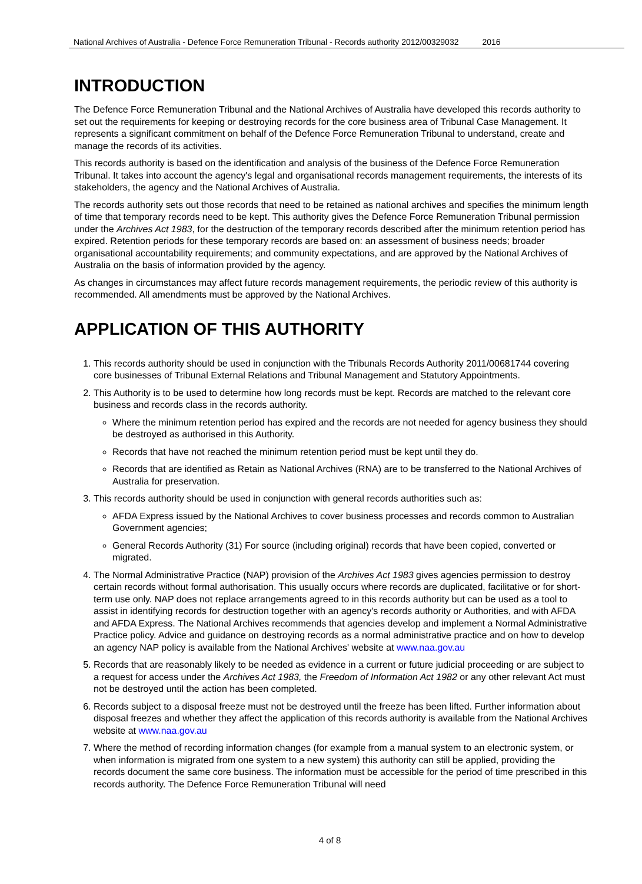National Archives of Australia - Defence Force Remuneration Tribunal - Records authority 2012/00329032 2016
INTRODUCTION
The Defence Force Remuneration Tribunal and the National Archives of Australia have developed this records authority to set out the requirements for keeping or destroying records for the core business area of Tribunal Case Management. It represents a significant commitment on behalf of the Defence Force Remuneration Tribunal to understand, create and manage the records of its activities.
This records authority is based on the identification and analysis of the business of the Defence Force Remuneration Tribunal. It takes into account the agency's legal and organisational records management requirements, the interests of its stakeholders, the agency and the National Archives of Australia.
The records authority sets out those records that need to be retained as national archives and specifies the minimum length of time that temporary records need to be kept. This authority gives the Defence Force Remuneration Tribunal permission under the Archives Act 1983, for the destruction of the temporary records described after the minimum retention period has expired. Retention periods for these temporary records are based on: an assessment of business needs; broader organisational accountability requirements; and community expectations, and are approved by the National Archives of Australia on the basis of information provided by the agency.
As changes in circumstances may affect future records management requirements, the periodic review of this authority is recommended. All amendments must be approved by the National Archives.
APPLICATION OF THIS AUTHORITY
1. This records authority should be used in conjunction with the Tribunals Records Authority 2011/00681744 covering core businesses of Tribunal External Relations and Tribunal Management and Statutory Appointments.
2. This Authority is to be used to determine how long records must be kept. Records are matched to the relevant core business and records class in the records authority.
Where the minimum retention period has expired and the records are not needed for agency business they should be destroyed as authorised in this Authority.
Records that have not reached the minimum retention period must be kept until they do.
Records that are identified as Retain as National Archives (RNA) are to be transferred to the National Archives of Australia for preservation.
3. This records authority should be used in conjunction with general records authorities such as:
AFDA Express issued by the National Archives to cover business processes and records common to Australian Government agencies;
General Records Authority (31) For source (including original) records that have been copied, converted or migrated.
4. The Normal Administrative Practice (NAP) provision of the Archives Act 1983 gives agencies permission to destroy certain records without formal authorisation. This usually occurs where records are duplicated, facilitative or for short-term use only. NAP does not replace arrangements agreed to in this records authority but can be used as a tool to assist in identifying records for destruction together with an agency's records authority or Authorities, and with AFDA and AFDA Express. The National Archives recommends that agencies develop and implement a Normal Administrative Practice policy. Advice and guidance on destroying records as a normal administrative practice and on how to develop an agency NAP policy is available from the National Archives' website at www.naa.gov.au
5. Records that are reasonably likely to be needed as evidence in a current or future judicial proceeding or are subject to a request for access under the Archives Act 1983, the Freedom of Information Act 1982 or any other relevant Act must not be destroyed until the action has been completed.
6. Records subject to a disposal freeze must not be destroyed until the freeze has been lifted. Further information about disposal freezes and whether they affect the application of this records authority is available from the National Archives website at www.naa.gov.au
7. Where the method of recording information changes (for example from a manual system to an electronic system, or when information is migrated from one system to a new system) this authority can still be applied, providing the records document the same core business. The information must be accessible for the period of time prescribed in this records authority. The Defence Force Remuneration Tribunal will need
4 of 8